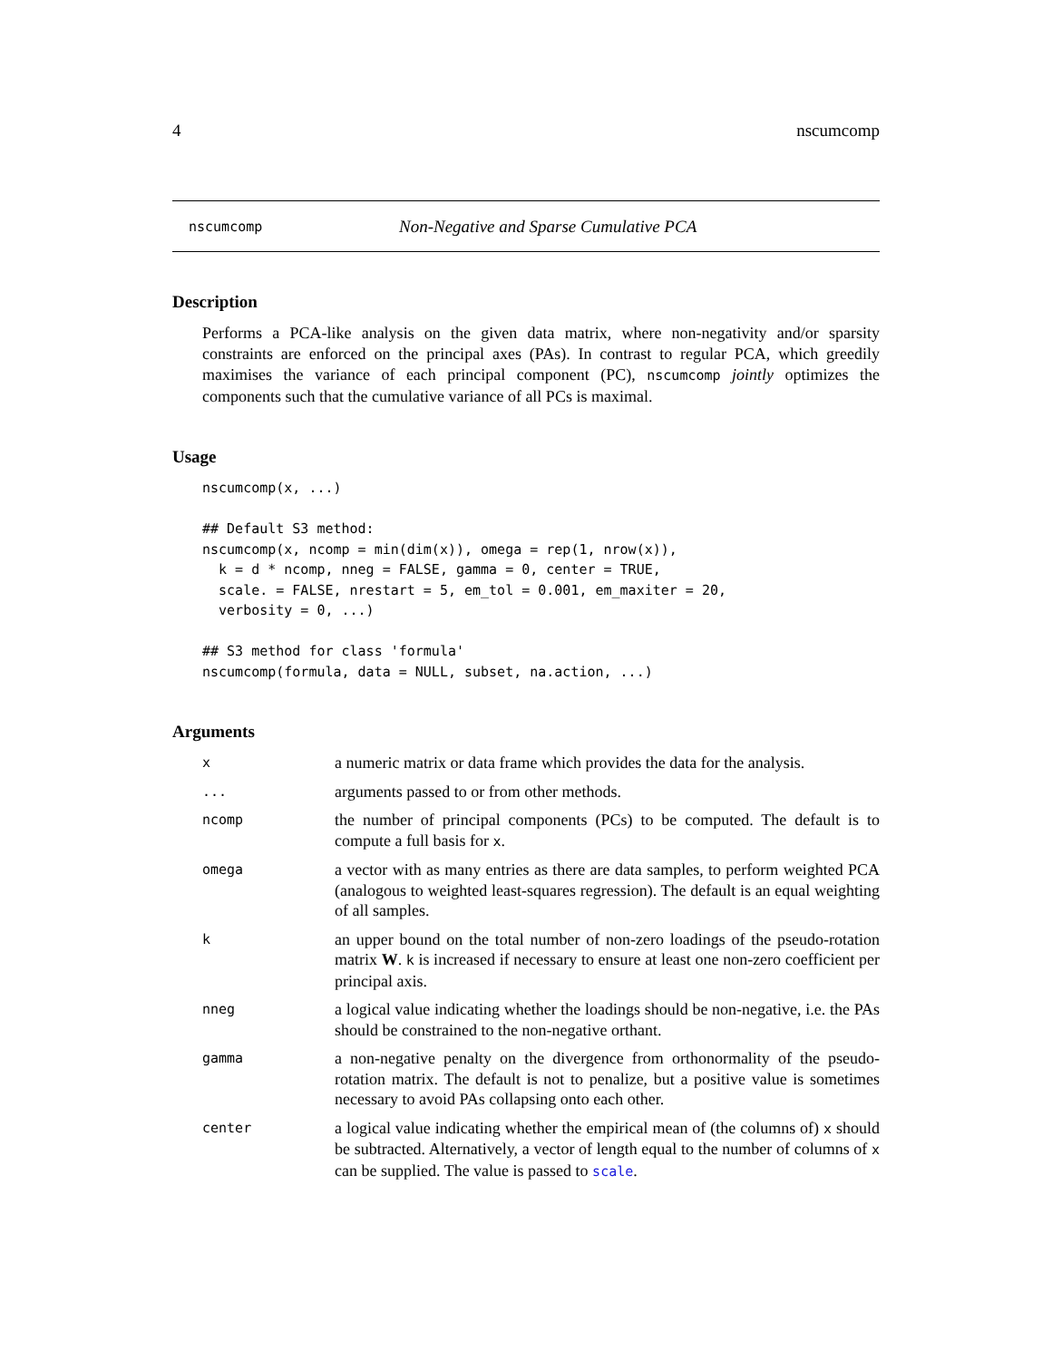4 nscumcomp
nscumcomp Non-Negative and Sparse Cumulative PCA
Description
Performs a PCA-like analysis on the given data matrix, where non-negativity and/or sparsity constraints are enforced on the principal axes (PAs). In contrast to regular PCA, which greedily maximises the variance of each principal component (PC), nscumcomp jointly optimizes the components such that the cumulative variance of all PCs is maximal.
Usage
nscumcomp(x, ...)

## Default S3 method:
nscumcomp(x, ncomp = min(dim(x)), omega = rep(1, nrow(x)),
  k = d * ncomp, nneg = FALSE, gamma = 0, center = TRUE,
  scale. = FALSE, nrestart = 5, em_tol = 0.001, em_maxiter = 20,
  verbosity = 0, ...)

## S3 method for class 'formula'
nscumcomp(formula, data = NULL, subset, na.action, ...)
Arguments
| x | a numeric matrix or data frame which provides the data for the analysis. |
| ... | arguments passed to or from other methods. |
| ncomp | the number of principal components (PCs) to be computed. The default is to compute a full basis for x . |
| omega | a vector with as many entries as there are data samples, to perform weighted PCA (analogous to weighted least-squares regression). The default is an equal weighting of all samples. |
| k | an upper bound on the total number of non-zero loadings of the pseudo-rotation matrix W . k is increased if necessary to ensure at least one non-zero coefficient per principal axis. |
| nneg | a logical value indicating whether the loadings should be non-negative, i.e. the PAs should be constrained to the non-negative orthant. |
| gamma | a non-negative penalty on the divergence from orthonormality of the pseudo-rotation matrix. The default is not to penalize, but a positive value is sometimes necessary to avoid PAs collapsing onto each other. |
| center | a logical value indicating whether the empirical mean of (the columns of) x should be subtracted. Alternatively, a vector of length equal to the number of columns of x can be supplied. The value is passed to scale . |